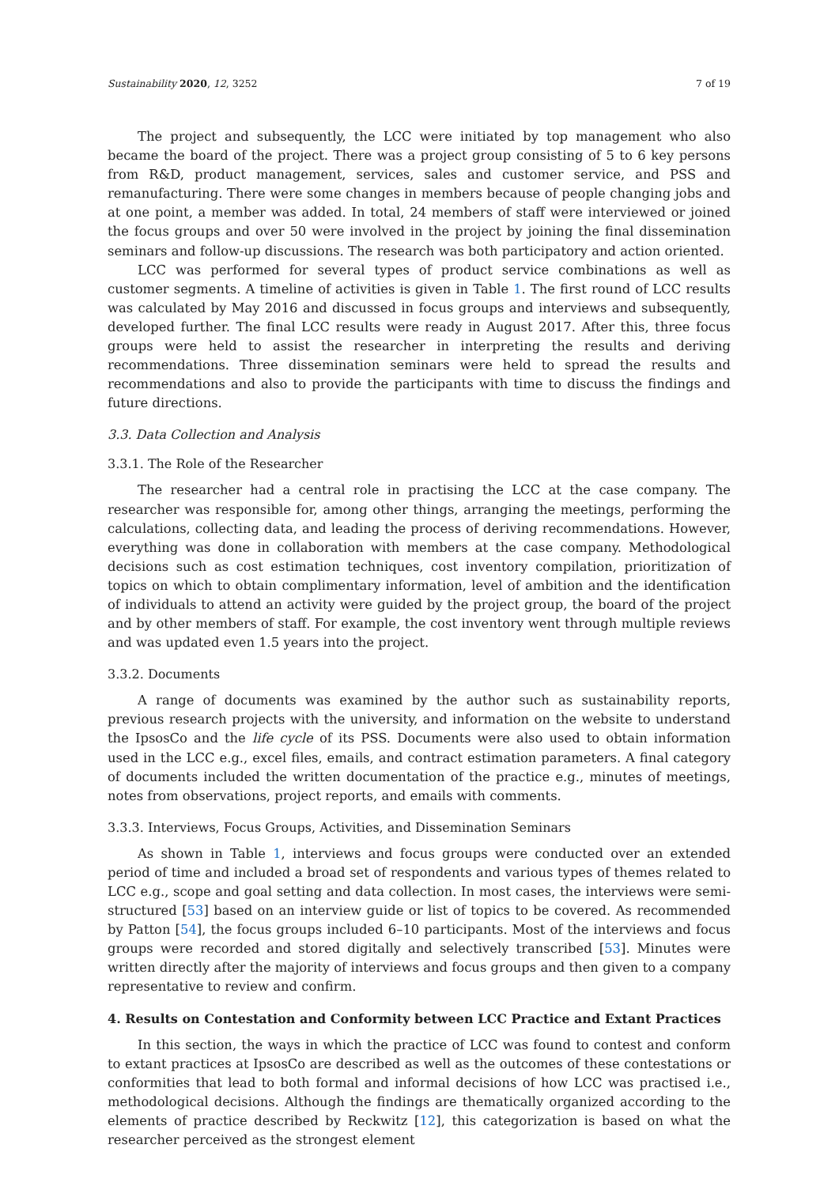Sustainability 2020, 12, 3252 7 of 19
The project and subsequently, the LCC were initiated by top management who also became the board of the project. There was a project group consisting of 5 to 6 key persons from R&D, product management, services, sales and customer service, and PSS and remanufacturing. There were some changes in members because of people changing jobs and at one point, a member was added. In total, 24 members of staff were interviewed or joined the focus groups and over 50 were involved in the project by joining the final dissemination seminars and follow-up discussions. The research was both participatory and action oriented.
LCC was performed for several types of product service combinations as well as customer segments. A timeline of activities is given in Table 1. The first round of LCC results was calculated by May 2016 and discussed in focus groups and interviews and subsequently, developed further. The final LCC results were ready in August 2017. After this, three focus groups were held to assist the researcher in interpreting the results and deriving recommendations. Three dissemination seminars were held to spread the results and recommendations and also to provide the participants with time to discuss the findings and future directions.
3.3. Data Collection and Analysis
3.3.1. The Role of the Researcher
The researcher had a central role in practising the LCC at the case company. The researcher was responsible for, among other things, arranging the meetings, performing the calculations, collecting data, and leading the process of deriving recommendations. However, everything was done in collaboration with members at the case company. Methodological decisions such as cost estimation techniques, cost inventory compilation, prioritization of topics on which to obtain complimentary information, level of ambition and the identification of individuals to attend an activity were guided by the project group, the board of the project and by other members of staff. For example, the cost inventory went through multiple reviews and was updated even 1.5 years into the project.
3.3.2. Documents
A range of documents was examined by the author such as sustainability reports, previous research projects with the university, and information on the website to understand the IpsosCo and the life cycle of its PSS. Documents were also used to obtain information used in the LCC e.g., excel files, emails, and contract estimation parameters. A final category of documents included the written documentation of the practice e.g., minutes of meetings, notes from observations, project reports, and emails with comments.
3.3.3. Interviews, Focus Groups, Activities, and Dissemination Seminars
As shown in Table 1, interviews and focus groups were conducted over an extended period of time and included a broad set of respondents and various types of themes related to LCC e.g., scope and goal setting and data collection. In most cases, the interviews were semi-structured [53] based on an interview guide or list of topics to be covered. As recommended by Patton [54], the focus groups included 6–10 participants. Most of the interviews and focus groups were recorded and stored digitally and selectively transcribed [53]. Minutes were written directly after the majority of interviews and focus groups and then given to a company representative to review and confirm.
4. Results on Contestation and Conformity between LCC Practice and Extant Practices
In this section, the ways in which the practice of LCC was found to contest and conform to extant practices at IpsosCo are described as well as the outcomes of these contestations or conformities that lead to both formal and informal decisions of how LCC was practised i.e., methodological decisions. Although the findings are thematically organized according to the elements of practice described by Reckwitz [12], this categorization is based on what the researcher perceived as the strongest element